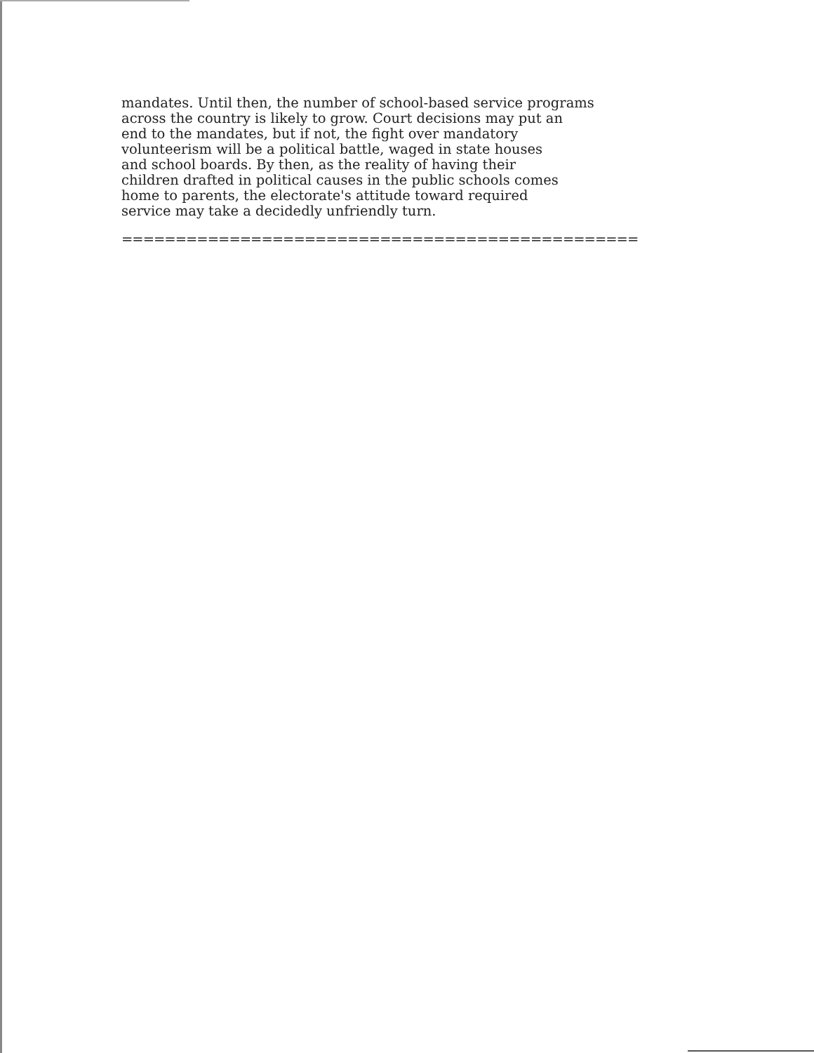mandates. Until then, the number of school-based service programs across the country is likely to grow. Court decisions may put an end to the mandates, but if not, the fight over mandatory volunteerism will be a political battle, waged in state houses and school boards. By then, as the reality of having their children drafted in political causes in the public schools comes home to parents, the electorate's attitude toward required service may take a decidedly unfriendly turn.
================================================